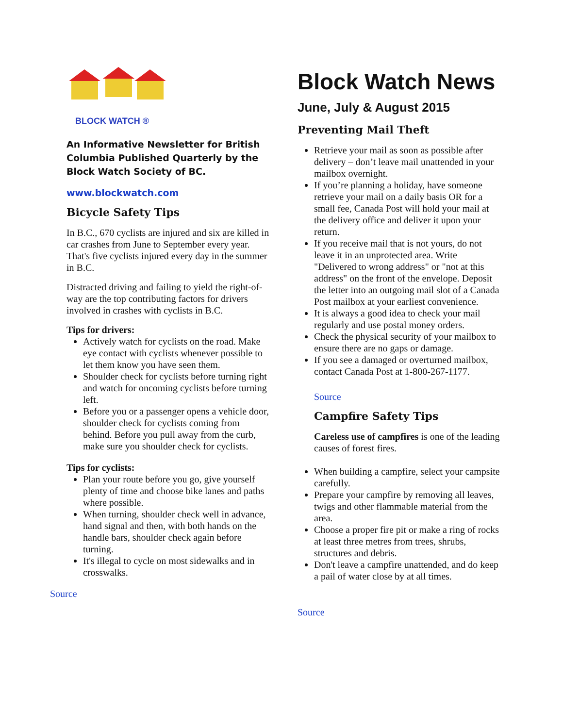BLOCK WATCH ®
An Informative Newsletter for British Columbia Published Quarterly by the Block Watch Society of BC.
www.blockwatch.com
Bicycle Safety Tips
In B.C., 670 cyclists are injured and six are killed in car crashes from June to September every year. That's five cyclists injured every day in the summer in B.C.
Distracted driving and failing to yield the right-of-way are the top contributing factors for drivers involved in crashes with cyclists in B.C.
Tips for drivers:
Actively watch for cyclists on the road. Make eye contact with cyclists whenever possible to let them know you have seen them.
Shoulder check for cyclists before turning right and watch for oncoming cyclists before turning left.
Before you or a passenger opens a vehicle door, shoulder check for cyclists coming from behind. Before you pull away from the curb, make sure you shoulder check for cyclists.
Tips for cyclists:
Plan your route before you go, give yourself plenty of time and choose bike lanes and paths where possible.
When turning, shoulder check well in advance, hand signal and then, with both hands on the handle bars, shoulder check again before turning.
It's illegal to cycle on most sidewalks and in crosswalks.
Source
Block Watch News
June, July & August 2015
Preventing Mail Theft
Retrieve your mail as soon as possible after delivery – don’t leave mail unattended in your mailbox overnight.
If you’re planning a holiday, have someone retrieve your mail on a daily basis OR for a small fee, Canada Post will hold your mail at the delivery office and deliver it upon your return.
If you receive mail that is not yours, do not leave it in an unprotected area. Write "Delivered to wrong address" or "not at this address" on the front of the envelope. Deposit the letter into an outgoing mail slot of a Canada Post mailbox at your earliest convenience.
It is always a good idea to check your mail regularly and use postal money orders.
Check the physical security of your mailbox to ensure there are no gaps or damage.
If you see a damaged or overturned mailbox, contact Canada Post at 1-800-267-1177.
Source
Campfire Safety Tips
Careless use of campfires is one of the leading causes of forest fires.
When building a campfire, select your campsite carefully.
Prepare your campfire by removing all leaves, twigs and other flammable material from the area.
Choose a proper fire pit or make a ring of rocks at least three metres from trees, shrubs, structures and debris.
Don't leave a campfire unattended, and do keep a pail of water close by at all times.
Source